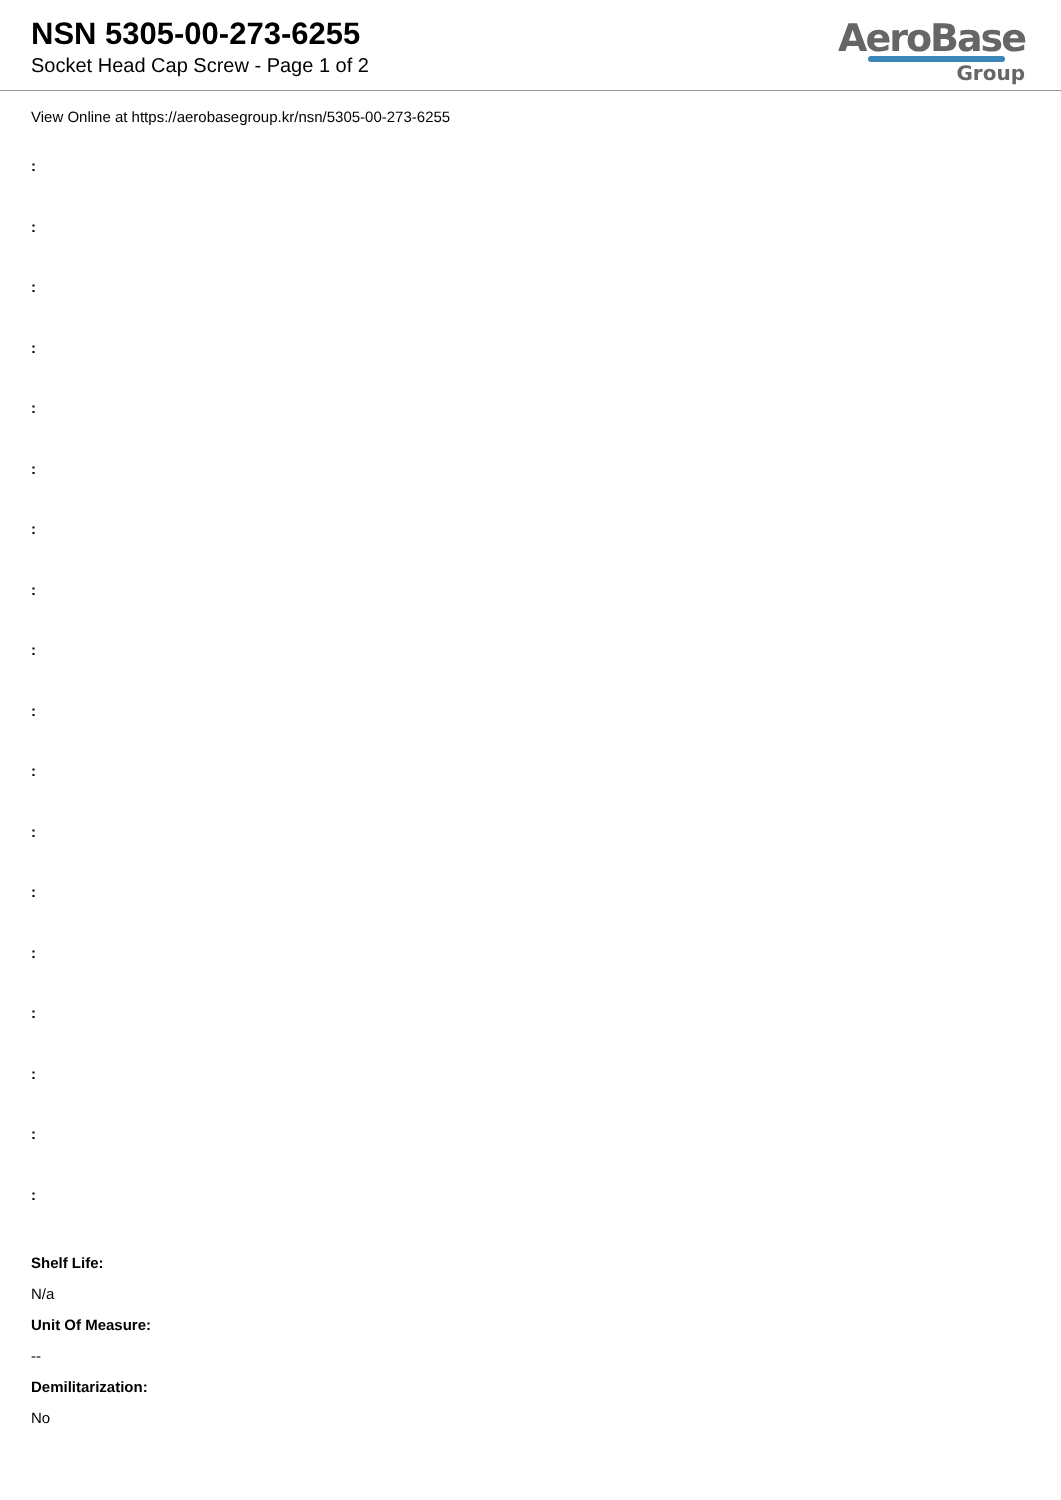NSN 5305-00-273-6255
Socket Head Cap Screw - Page 1 of 2
AeroBase
Group
View Online at https://aerobasegroup.kr/nsn/5305-00-273-6255
:
:
:
:
:
:
:
:
:
:
:
:
:
:
:
:
:
:
Shelf Life:
N/a
Unit Of Measure:
--
Demilitarization:
No